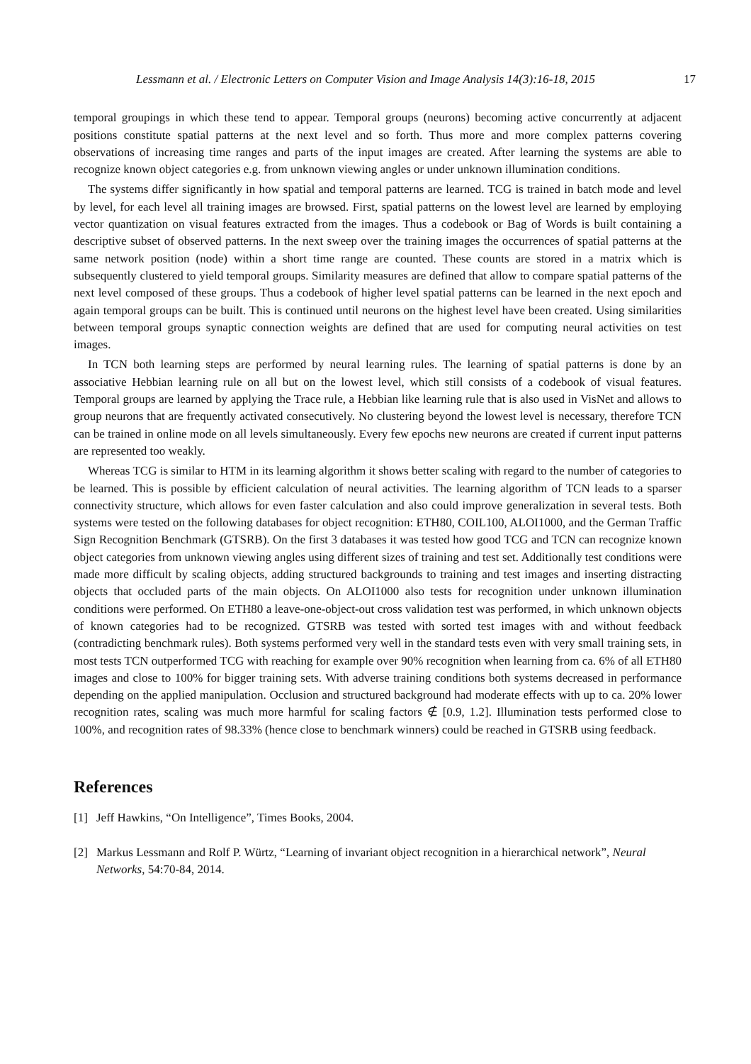Lessmann et al. / Electronic Letters on Computer Vision and Image Analysis 14(3):16-18, 2015 17
temporal groupings in which these tend to appear. Temporal groups (neurons) becoming active concurrently at adjacent positions constitute spatial patterns at the next level and so forth. Thus more and more complex patterns covering observations of increasing time ranges and parts of the input images are created. After learning the systems are able to recognize known object categories e.g. from unknown viewing angles or under unknown illumination conditions.
The systems differ significantly in how spatial and temporal patterns are learned. TCG is trained in batch mode and level by level, for each level all training images are browsed. First, spatial patterns on the lowest level are learned by employing vector quantization on visual features extracted from the images. Thus a codebook or Bag of Words is built containing a descriptive subset of observed patterns. In the next sweep over the training images the occurrences of spatial patterns at the same network position (node) within a short time range are counted. These counts are stored in a matrix which is subsequently clustered to yield temporal groups. Similarity measures are defined that allow to compare spatial patterns of the next level composed of these groups. Thus a codebook of higher level spatial patterns can be learned in the next epoch and again temporal groups can be built. This is continued until neurons on the highest level have been created. Using similarities between temporal groups synaptic connection weights are defined that are used for computing neural activities on test images.
In TCN both learning steps are performed by neural learning rules. The learning of spatial patterns is done by an associative Hebbian learning rule on all but on the lowest level, which still consists of a codebook of visual features. Temporal groups are learned by applying the Trace rule, a Hebbian like learning rule that is also used in VisNet and allows to group neurons that are frequently activated consecutively. No clustering beyond the lowest level is necessary, therefore TCN can be trained in online mode on all levels simultaneously. Every few epochs new neurons are created if current input patterns are represented too weakly.
Whereas TCG is similar to HTM in its learning algorithm it shows better scaling with regard to the number of categories to be learned. This is possible by efficient calculation of neural activities. The learning algorithm of TCN leads to a sparser connectivity structure, which allows for even faster calculation and also could improve generalization in several tests. Both systems were tested on the following databases for object recognition: ETH80, COIL100, ALOI1000, and the German Traffic Sign Recognition Benchmark (GTSRB). On the first 3 databases it was tested how good TCG and TCN can recognize known object categories from unknown viewing angles using different sizes of training and test set. Additionally test conditions were made more difficult by scaling objects, adding structured backgrounds to training and test images and inserting distracting objects that occluded parts of the main objects. On ALOI1000 also tests for recognition under unknown illumination conditions were performed. On ETH80 a leave-one-object-out cross validation test was performed, in which unknown objects of known categories had to be recognized. GTSRB was tested with sorted test images with and without feedback (contradicting benchmark rules). Both systems performed very well in the standard tests even with very small training sets, in most tests TCN outperformed TCG with reaching for example over 90% recognition when learning from ca. 6% of all ETH80 images and close to 100% for bigger training sets. With adverse training conditions both systems decreased in performance depending on the applied manipulation. Occlusion and structured background had moderate effects with up to ca. 20% lower recognition rates, scaling was much more harmful for scaling factors ∉ [0.9, 1.2]. Illumination tests performed close to 100%, and recognition rates of 98.33% (hence close to benchmark winners) could be reached in GTSRB using feedback.
References
[1] Jeff Hawkins, “On Intelligence”, Times Books, 2004.
[2] Markus Lessmann and Rolf P. Würtz, “Learning of invariant object recognition in a hierarchical network”, Neural Networks, 54:70-84, 2014.